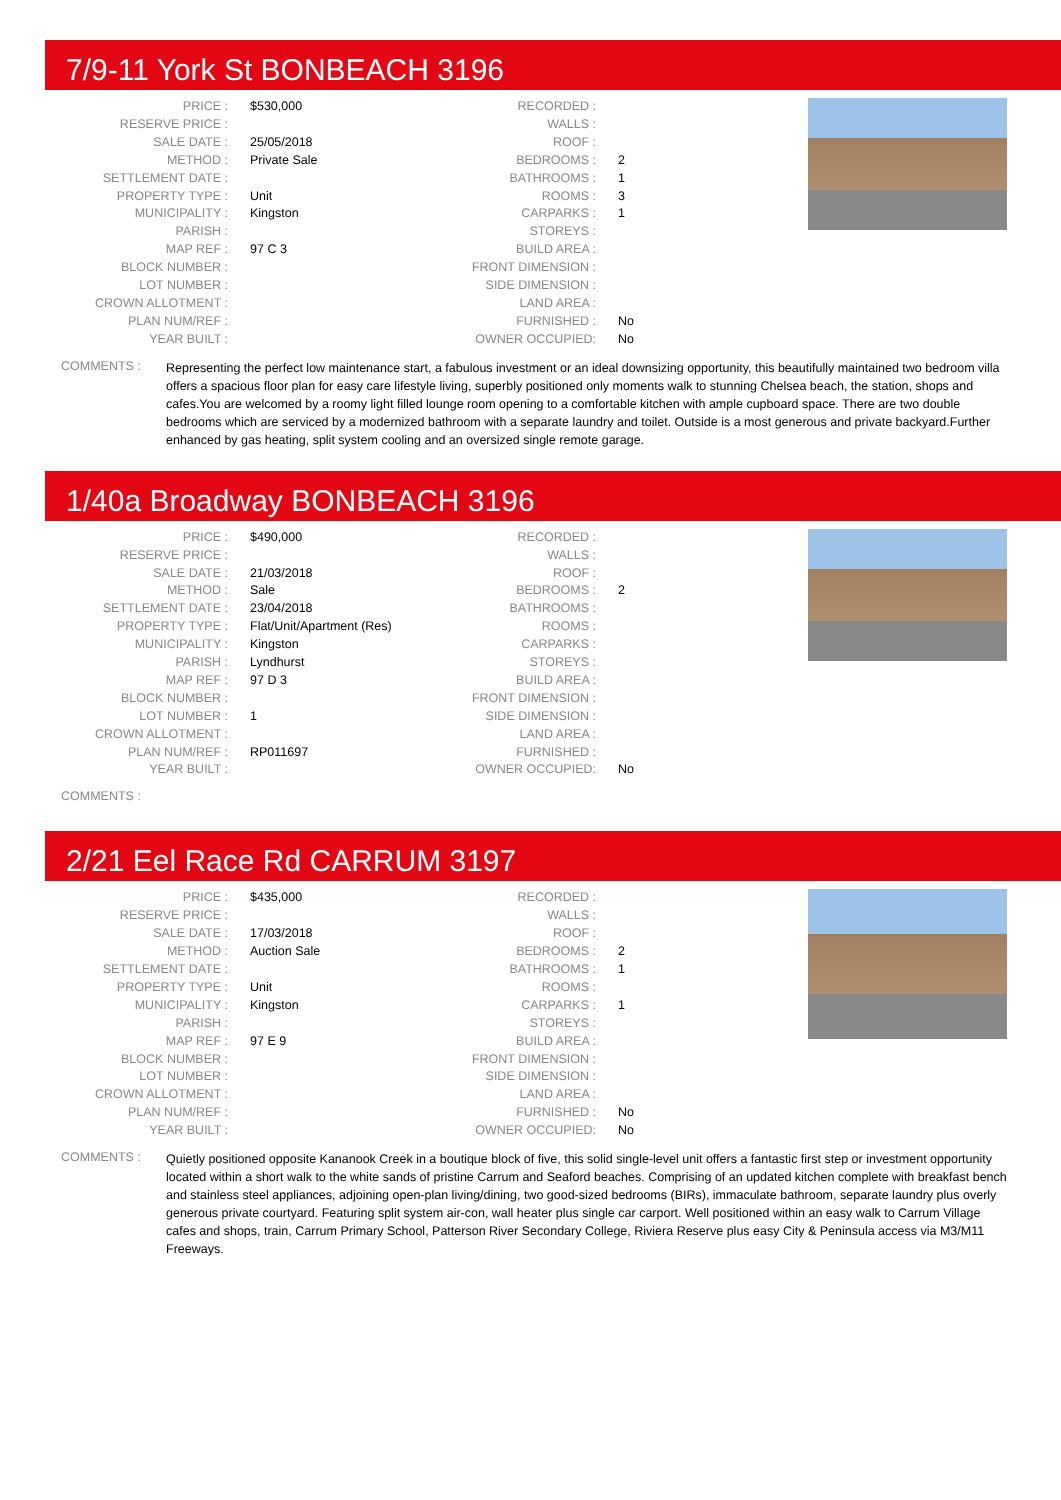7/9-11 York St BONBEACH 3196
| PRICE : | $530,000 | RECORDED : | |
| RESERVE PRICE : | | WALLS : | |
| SALE DATE : | 25/05/2018 | ROOF : | |
| METHOD : | Private Sale | BEDROOMS : | 2 |
| SETTLEMENT DATE : | | BATHROOMS : | 1 |
| PROPERTY TYPE : | Unit | ROOMS : | 3 |
| MUNICIPALITY : | Kingston | CARPARKS : | 1 |
| PARISH : | | STOREYS : | |
| MAP REF : | 97 C 3 | BUILD AREA : | |
| BLOCK NUMBER : | | FRONT DIMENSION : | |
| LOT NUMBER : | | SIDE DIMENSION : | |
| CROWN ALLOTMENT : | | LAND AREA : | |
| PLAN NUM/REF : | | FURNISHED : | No |
| YEAR BUILT : | | OWNER OCCUPIED: | No |
COMMENTS :
Representing the perfect low maintenance start, a fabulous investment or an ideal downsizing opportunity, this beautifully maintained two bedroom villa offers a spacious floor plan for easy care lifestyle living, superbly positioned only moments walk to stunning Chelsea beach, the station, shops and cafes.You are welcomed by a roomy light filled lounge room opening to a comfortable kitchen with ample cupboard space. There are two double bedrooms which are serviced by a modernized bathroom with a separate laundry and toilet. Outside is a most generous and private backyard.Further enhanced by gas heating, split system cooling and an oversized single remote garage.
1/40a Broadway BONBEACH 3196
| PRICE : | $490,000 | RECORDED : | |
| RESERVE PRICE : | | WALLS : | |
| SALE DATE : | 21/03/2018 | ROOF : | |
| METHOD : | Sale | BEDROOMS : | 2 |
| SETTLEMENT DATE : | 23/04/2018 | BATHROOMS : | |
| PROPERTY TYPE : | Flat/Unit/Apartment (Res) | ROOMS : | |
| MUNICIPALITY : | Kingston | CARPARKS : | |
| PARISH : | Lyndhurst | STOREYS : | |
| MAP REF : | 97 D 3 | BUILD AREA : | |
| BLOCK NUMBER : | | FRONT DIMENSION : | |
| LOT NUMBER : | 1 | SIDE DIMENSION : | |
| CROWN ALLOTMENT : | | LAND AREA : | |
| PLAN NUM/REF : | RP011697 | FURNISHED : | |
| YEAR BUILT : | | OWNER OCCUPIED: | No |
COMMENTS :
2/21 Eel Race Rd CARRUM 3197
| PRICE : | $435,000 | RECORDED : | |
| RESERVE PRICE : | | WALLS : | |
| SALE DATE : | 17/03/2018 | ROOF : | |
| METHOD : | Auction Sale | BEDROOMS : | 2 |
| SETTLEMENT DATE : | | BATHROOMS : | 1 |
| PROPERTY TYPE : | Unit | ROOMS : | |
| MUNICIPALITY : | Kingston | CARPARKS : | 1 |
| PARISH : | | STOREYS : | |
| MAP REF : | 97 E 9 | BUILD AREA : | |
| BLOCK NUMBER : | | FRONT DIMENSION : | |
| LOT NUMBER : | | SIDE DIMENSION : | |
| CROWN ALLOTMENT : | | LAND AREA : | |
| PLAN NUM/REF : | | FURNISHED : | No |
| YEAR BUILT : | | OWNER OCCUPIED: | No |
COMMENTS :
Quietly positioned opposite Kananook Creek in a boutique block of five, this solid single-level unit offers a fantastic first step or investment opportunity located within a short walk to the white sands of pristine Carrum and Seaford beaches. Comprising of an updated kitchen complete with breakfast bench and stainless steel appliances, adjoining open-plan living/dining, two good-sized bedrooms (BIRs), immaculate bathroom, separate laundry plus overly generous private courtyard. Featuring split system air-con, wall heater plus single car carport. Well positioned within an easy walk to Carrum Village cafes and shops, train, Carrum Primary School, Patterson River Secondary College, Riviera Reserve plus easy City & Peninsula access via M3/M11 Freeways.